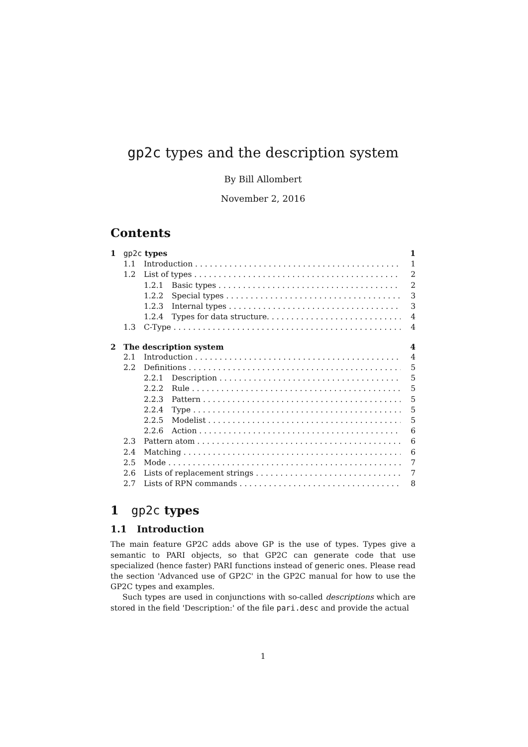gp2c types and the description system
By Bill Allombert
November 2, 2016
Contents
1 gp2c types 1
1.1 Introduction 1
1.2 List of types 2
1.2.1 Basic types 2
1.2.2 Special types 3
1.2.3 Internal types 3
1.2.4 Types for data structure. 4
1.3 C-Type 4
2 The description system 4
2.1 Introduction 4
2.2 Definitions 5
2.2.1 Description 5
2.2.2 Rule 5
2.2.3 Pattern 5
2.2.4 Type 5
2.2.5 Modelist 5
2.2.6 Action 6
2.3 Pattern atom 6
2.4 Matching 6
2.5 Mode 7
2.6 Lists of replacement strings 7
2.7 Lists of RPN commands 8
1 gp2c types
1.1 Introduction
The main feature GP2C adds above GP is the use of types. Types give a semantic to PARI objects, so that GP2C can generate code that use specialized (hence faster) PARI functions instead of generic ones. Please read the section 'Advanced use of GP2C' in the GP2C manual for how to use the GP2C types and examples.
Such types are used in conjunctions with so-called descriptions which are stored in the field 'Description:' of the file pari.desc and provide the actual
1